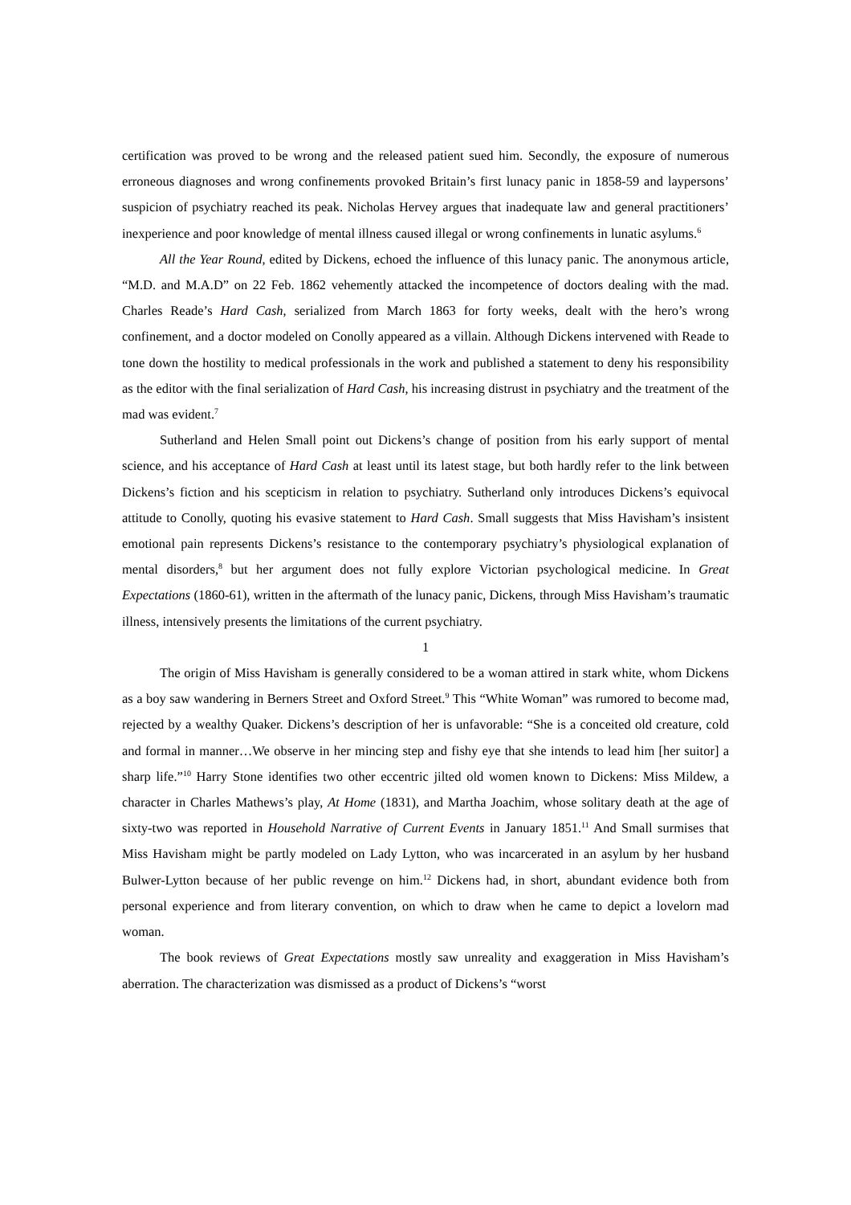certification was proved to be wrong and the released patient sued him. Secondly, the exposure of numerous erroneous diagnoses and wrong confinements provoked Britain’s first lunacy panic in 1858-59 and laypersons’ suspicion of psychiatry reached its peak. Nicholas Hervey argues that inadequate law and general practitioners’ inexperience and poor knowledge of mental illness caused illegal or wrong confinements in lunatic asylums.<sup>6</sup>
All the Year Round, edited by Dickens, echoed the influence of this lunacy panic. The anonymous article, “M.D. and M.A.D” on 22 Feb. 1862 vehemently attacked the incompetence of doctors dealing with the mad. Charles Reade’s Hard Cash, serialized from March 1863 for forty weeks, dealt with the hero’s wrong confinement, and a doctor modeled on Conolly appeared as a villain. Although Dickens intervened with Reade to tone down the hostility to medical professionals in the work and published a statement to deny his responsibility as the editor with the final serialization of Hard Cash, his increasing distrust in psychiatry and the treatment of the mad was evident.<sup>7</sup>
Sutherland and Helen Small point out Dickens’s change of position from his early support of mental science, and his acceptance of Hard Cash at least until its latest stage, but both hardly refer to the link between Dickens’s fiction and his scepticism in relation to psychiatry. Sutherland only introduces Dickens’s equivocal attitude to Conolly, quoting his evasive statement to Hard Cash. Small suggests that Miss Havisham’s insistent emotional pain represents Dickens’s resistance to the contemporary psychiatry’s physiological explanation of mental disorders,<sup>8</sup> but her argument does not fully explore Victorian psychological medicine. In Great Expectations (1860-61), written in the aftermath of the lunacy panic, Dickens, through Miss Havisham’s traumatic illness, intensively presents the limitations of the current psychiatry.
1
The origin of Miss Havisham is generally considered to be a woman attired in stark white, whom Dickens as a boy saw wandering in Berners Street and Oxford Street.<sup>9</sup> This “White Woman” was rumored to become mad, rejected by a wealthy Quaker. Dickens’s description of her is unfavorable: “She is a conceited old creature, cold and formal in manner…We observe in her mincing step and fishy eye that she intends to lead him [her suitor] a sharp life.”<sup>10</sup> Harry Stone identifies two other eccentric jilted old women known to Dickens: Miss Mildew, a character in Charles Mathews’s play, At Home (1831), and Martha Joachim, whose solitary death at the age of sixty-two was reported in Household Narrative of Current Events in January 1851.<sup>11</sup> And Small surmises that Miss Havisham might be partly modeled on Lady Lytton, who was incarcerated in an asylum by her husband Bulwer-Lytton because of her public revenge on him.<sup>12</sup> Dickens had, in short, abundant evidence both from personal experience and from literary convention, on which to draw when he came to depict a lovelorn mad woman.
The book reviews of Great Expectations mostly saw unreality and exaggeration in Miss Havisham’s aberration. The characterization was dismissed as a product of Dickens’s “worst